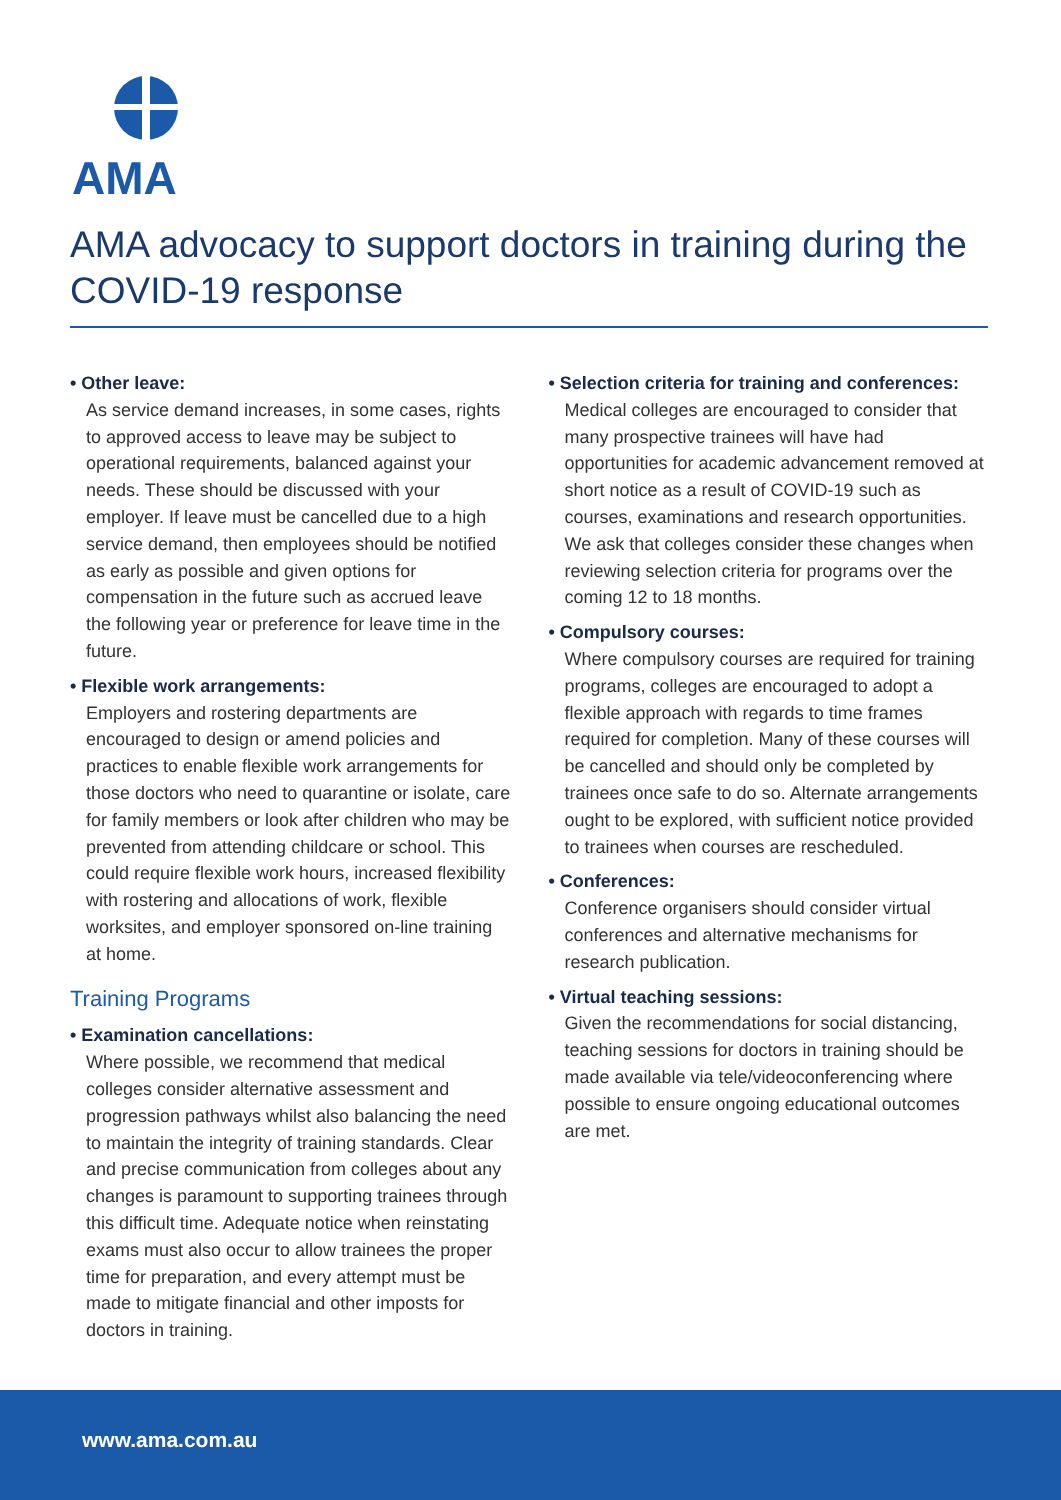AMA
AMA advocacy to support doctors in training during the COVID-19 response
• Other leave:
As service demand increases, in some cases, rights to approved access to leave may be subject to operational requirements, balanced against your needs. These should be discussed with your employer. If leave must be cancelled due to a high service demand, then employees should be notified as early as possible and given options for compensation in the future such as accrued leave the following year or preference for leave time in the future.
• Flexible work arrangements:
Employers and rostering departments are encouraged to design or amend policies and practices to enable flexible work arrangements for those doctors who need to quarantine or isolate, care for family members or look after children who may be prevented from attending childcare or school. This could require flexible work hours, increased flexibility with rostering and allocations of work, flexible worksites, and employer sponsored on-line training at home.
Training Programs
• Examination cancellations:
Where possible, we recommend that medical colleges consider alternative assessment and progression pathways whilst also balancing the need to maintain the integrity of training standards. Clear and precise communication from colleges about any changes is paramount to supporting trainees through this difficult time. Adequate notice when reinstating exams must also occur to allow trainees the proper time for preparation, and every attempt must be made to mitigate financial and other imposts for doctors in training.
• Selection criteria for training and conferences:
Medical colleges are encouraged to consider that many prospective trainees will have had opportunities for academic advancement removed at short notice as a result of COVID-19 such as courses, examinations and research opportunities. We ask that colleges consider these changes when reviewing selection criteria for programs over the coming 12 to 18 months.
• Compulsory courses:
Where compulsory courses are required for training programs, colleges are encouraged to adopt a flexible approach with regards to time frames required for completion. Many of these courses will be cancelled and should only be completed by trainees once safe to do so. Alternate arrangements ought to be explored, with sufficient notice provided to trainees when courses are rescheduled.
• Conferences:
Conference organisers should consider virtual conferences and alternative mechanisms for research publication.
• Virtual teaching sessions:
Given the recommendations for social distancing, teaching sessions for doctors in training should be made available via tele/videoconferencing where possible to ensure ongoing educational outcomes are met.
www.ama.com.au